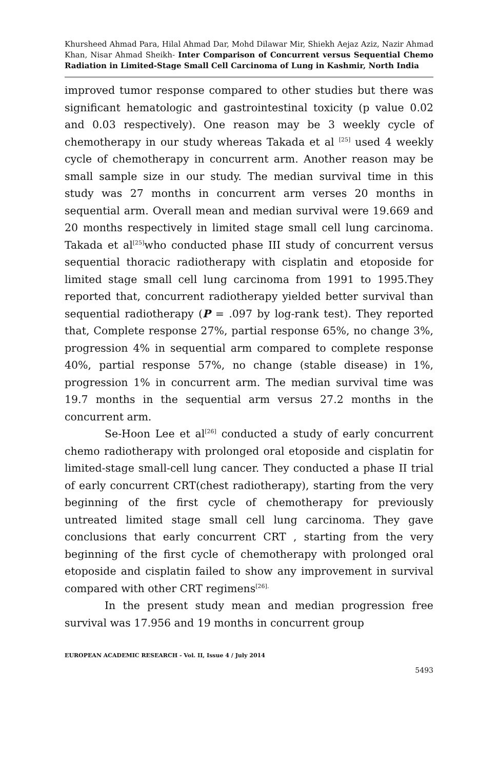Khursheed Ahmad Para, Hilal Ahmad Dar, Mohd Dilawar Mir, Shiekh Aejaz Aziz, Nazir Ahmad Khan, Nisar Ahmad Sheikh- Inter Comparison of Concurrent versus Sequential Chemo Radiation in Limited-Stage Small Cell Carcinoma of Lung in Kashmir, North India
improved tumor response compared to other studies but there was significant hematologic and gastrointestinal toxicity (p value 0.02 and 0.03 respectively). One reason may be 3 weekly cycle of chemotherapy in our study whereas Takada et al <sup>[25]</sup> used 4 weekly cycle of chemotherapy in concurrent arm. Another reason may be small sample size in our study. The median survival time in this study was 27 months in concurrent arm verses 20 months in sequential arm. Overall mean and median survival were 19.669 and 20 months respectively in limited stage small cell lung carcinoma. Takada et al<sup>[25]</sup>who conducted phase III study of concurrent versus sequential thoracic radiotherapy with cisplatin and etoposide for limited stage small cell lung carcinoma from 1991 to 1995.They reported that, concurrent radiotherapy yielded better survival than sequential radiotherapy (P = .097 by log-rank test). They reported that, Complete response 27%, partial response 65%, no change 3%, progression 4% in sequential arm compared to complete response 40%, partial response 57%, no change (stable disease) in 1%, progression 1% in concurrent arm. The median survival time was 19.7 months in the sequential arm versus 27.2 months in the concurrent arm.
Se-Hoon Lee et al<sup>[26]</sup> conducted a study of early concurrent chemo radiotherapy with prolonged oral etoposide and cisplatin for limited-stage small-cell lung cancer. They conducted a phase II trial of early concurrent CRT(chest radiotherapy), starting from the very beginning of the first cycle of chemotherapy for previously untreated limited stage small cell lung carcinoma. They gave conclusions that early concurrent CRT , starting from the very beginning of the first cycle of chemotherapy with prolonged oral etoposide and cisplatin failed to show any improvement in survival compared with other CRT regimens<sup>[26].</sup>
In the present study mean and median progression free survival was 17.956 and 19 months in concurrent group
EUROPEAN ACADEMIC RESEARCH - Vol. II, Issue 4 / July 2014
5493